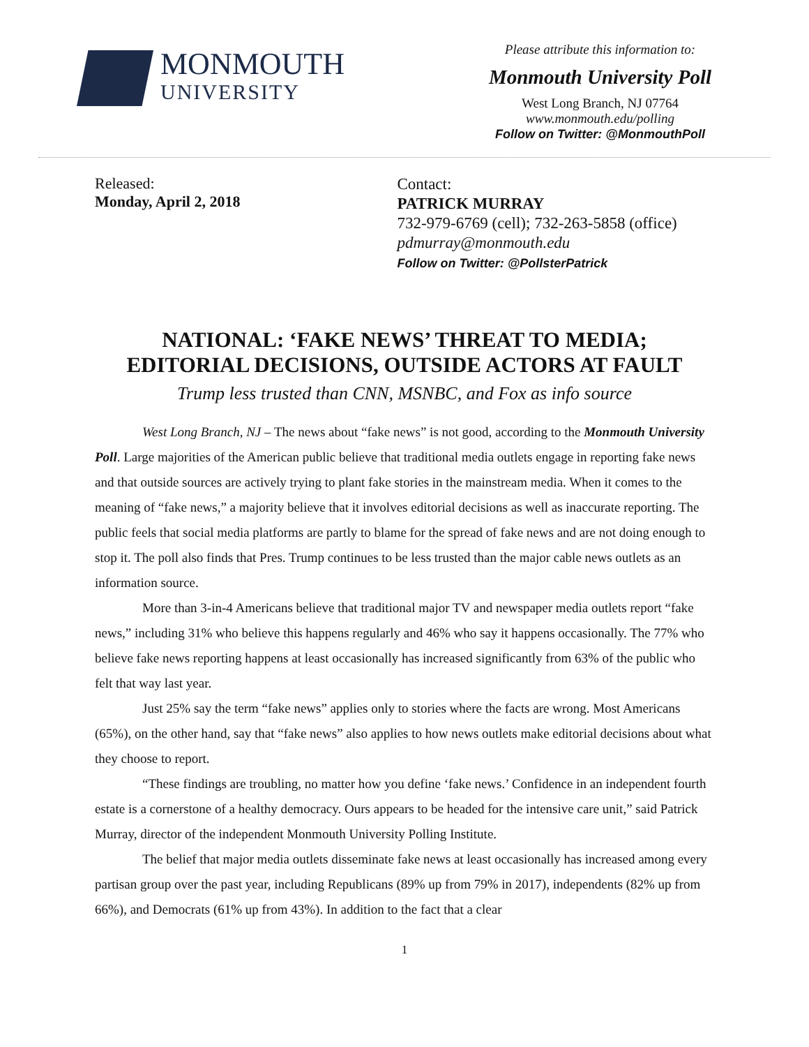MONMOUTH
UNIVERSITY
Please attribute this information to:
Monmouth University Poll
West Long Branch, NJ 07764
www.monmouth.edu/polling
Follow on Twitter: @MonmouthPoll
Released:
Monday, April 2, 2018
Contact:
PATRICK MURRAY
732-979-6769 (cell); 732-263-5858 (office)
pdmurray@monmouth.edu
Follow on Twitter: @PollsterPatrick
NATIONAL: ‘FAKE NEWS’ THREAT TO MEDIA;
EDITORIAL DECISIONS, OUTSIDE ACTORS AT FAULT
Trump less trusted than CNN, MSNBC, and Fox as info source
West Long Branch, NJ – The news about “fake news” is not good, according to the Monmouth University Poll. Large majorities of the American public believe that traditional media outlets engage in reporting fake news and that outside sources are actively trying to plant fake stories in the mainstream media. When it comes to the meaning of “fake news,” a majority believe that it involves editorial decisions as well as inaccurate reporting. The public feels that social media platforms are partly to blame for the spread of fake news and are not doing enough to stop it. The poll also finds that Pres. Trump continues to be less trusted than the major cable news outlets as an information source.
More than 3-in-4 Americans believe that traditional major TV and newspaper media outlets report “fake news,” including 31% who believe this happens regularly and 46% who say it happens occasionally. The 77% who believe fake news reporting happens at least occasionally has increased significantly from 63% of the public who felt that way last year.
Just 25% say the term “fake news” applies only to stories where the facts are wrong. Most Americans (65%), on the other hand, say that “fake news” also applies to how news outlets make editorial decisions about what they choose to report.
“These findings are troubling, no matter how you define ‘fake news.’ Confidence in an independent fourth estate is a cornerstone of a healthy democracy. Ours appears to be headed for the intensive care unit,” said Patrick Murray, director of the independent Monmouth University Polling Institute.
The belief that major media outlets disseminate fake news at least occasionally has increased among every partisan group over the past year, including Republicans (89% up from 79% in 2017), independents (82% up from 66%), and Democrats (61% up from 43%). In addition to the fact that a clear
1